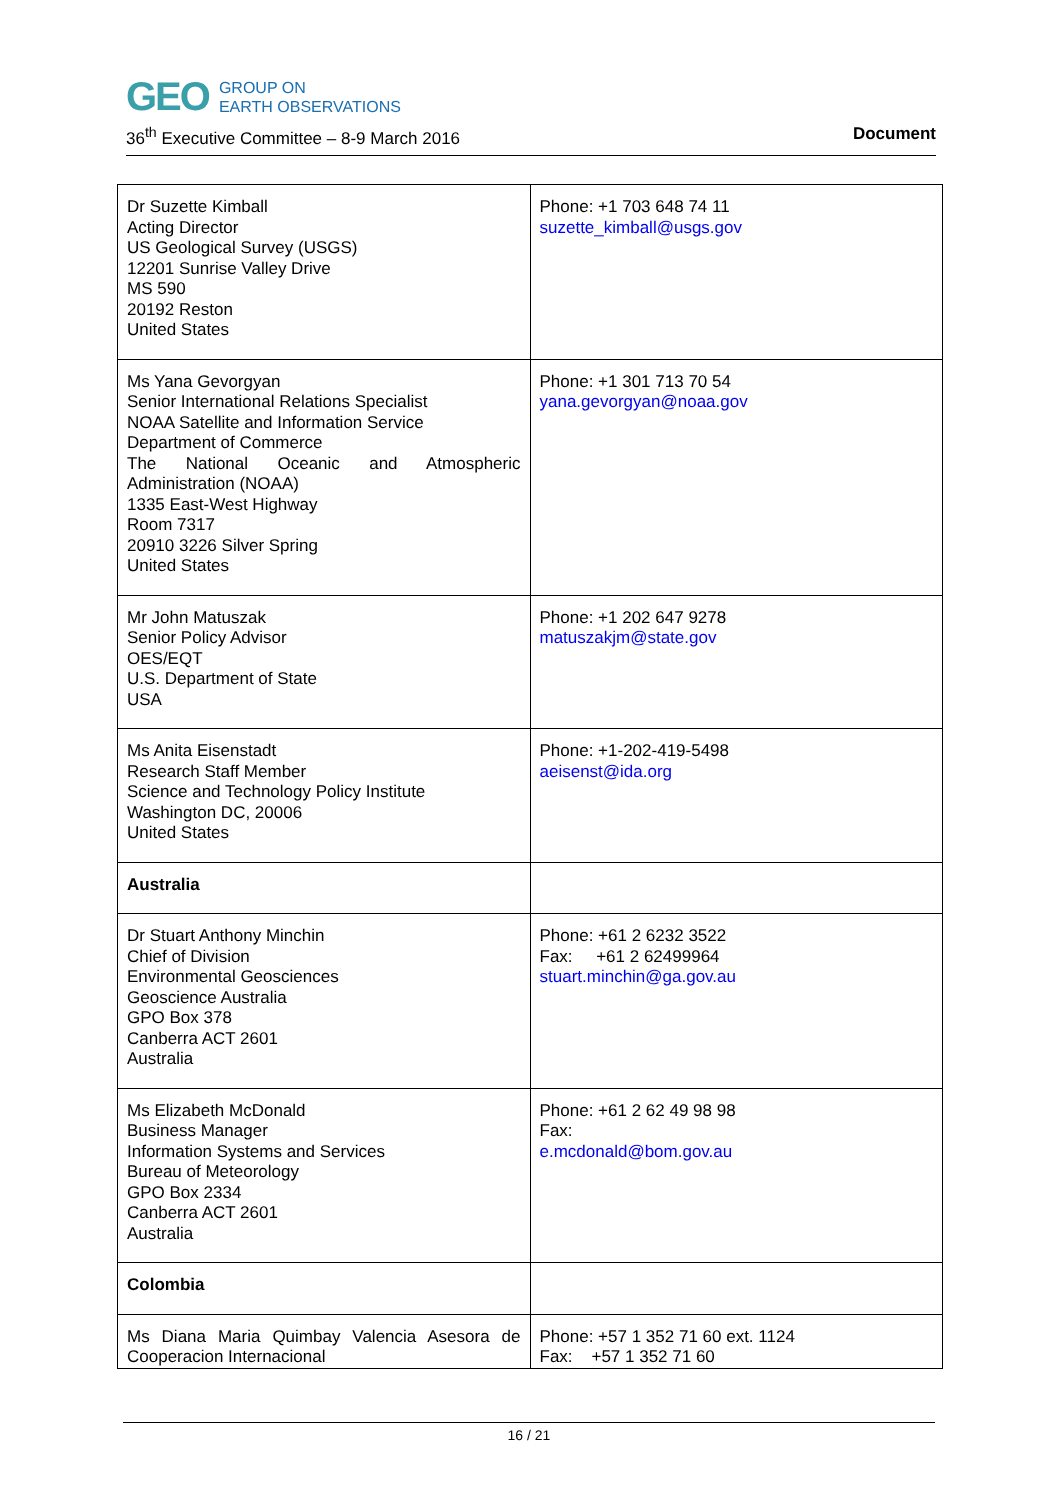GEO
GROUP ON
EARTH OBSERVATIONS
36<sup>th</sup> Executive Committee – 8-9 March 2016 Document
| Dr Suzette Kimball Acting Director US Geological Survey (USGS) 12201 Sunrise Valley Drive MS 590 20192 Reston United States | Phone: +1 703 648 74 11 suzette_kimball@usgs.gov |
| Ms Yana Gevorgyan Senior International Relations Specialist NOAA Satellite and Information Service Department of Commerce The National Oceanic and Atmospheric Administration (NOAA) 1335 East-West Highway Room 7317 20910 3226 Silver Spring United States | Phone: +1 301 713 70 54 yana.gevorgyan@noaa.gov |
| Mr John Matuszak Senior Policy Advisor OES/EQT U.S. Department of State USA | Phone: +1 202 647 9278 matuszakjm@state.gov |
| Ms Anita Eisenstadt Research Staff Member Science and Technology Policy Institute Washington DC, 20006 United States | Phone: +1-202-419-5498 aeisenst@ida.org |
| Australia | |
| Dr Stuart Anthony Minchin Chief of Division Environmental Geosciences Geoscience Australia GPO Box 378 Canberra ACT 2601 Australia | Phone: +61 2 6232 3522 Fax: +61 2 62499964 stuart.minchin@ga.gov.au |
| Ms Elizabeth McDonald Business Manager Information Systems and Services Bureau of Meteorology GPO Box 2334 Canberra ACT 2601 Australia | Phone: +61 2 62 49 98 98 Fax: e.mcdonald@bom.gov.au |
| Colombia | |
| Ms Diana Maria Quimbay Valencia Asesora de Cooperacion Internacional | Phone: +57 1 352 71 60 ext. 1124 Fax: +57 1 352 71 60 |
16 / 21